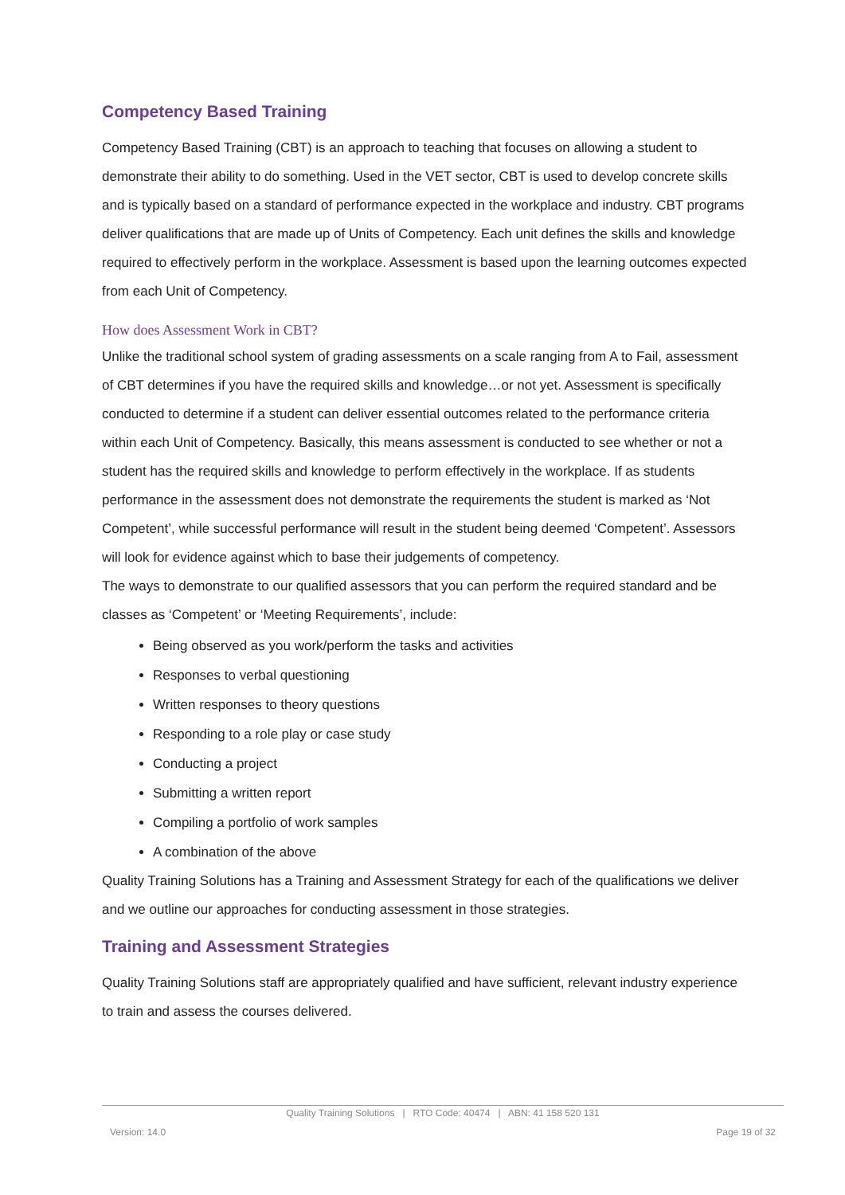Competency Based Training
Competency Based Training (CBT) is an approach to teaching that focuses on allowing a student to demonstrate their ability to do something. Used in the VET sector, CBT is used to develop concrete skills and is typically based on a standard of performance expected in the workplace and industry. CBT programs deliver qualifications that are made up of Units of Competency. Each unit defines the skills and knowledge required to effectively perform in the workplace. Assessment is based upon the learning outcomes expected from each Unit of Competency.
How does Assessment Work in CBT?
Unlike the traditional school system of grading assessments on a scale ranging from A to Fail, assessment of CBT determines if you have the required skills and knowledge…or not yet. Assessment is specifically conducted to determine if a student can deliver essential outcomes related to the performance criteria within each Unit of Competency. Basically, this means assessment is conducted to see whether or not a student has the required skills and knowledge to perform effectively in the workplace. If as students performance in the assessment does not demonstrate the requirements the student is marked as ‘Not Competent’, while successful performance will result in the student being deemed ‘Competent’. Assessors will look for evidence against which to base their judgements of competency.
The ways to demonstrate to our qualified assessors that you can perform the required standard and be classes as ‘Competent’ or ‘Meeting Requirements’, include:
Being observed as you work/perform the tasks and activities
Responses to verbal questioning
Written responses to theory questions
Responding to a role play or case study
Conducting a project
Submitting a written report
Compiling a portfolio of work samples
A combination of the above
Quality Training Solutions has a Training and Assessment Strategy for each of the qualifications we deliver and we outline our approaches for conducting assessment in those strategies.
Training and Assessment Strategies
Quality Training Solutions staff are appropriately qualified and have sufficient, relevant industry experience to train and assess the courses delivered.
Quality Training Solutions | RTO Code: 40474 | ABN: 41 158 520 131
Version: 14.0 Page 19 of 32